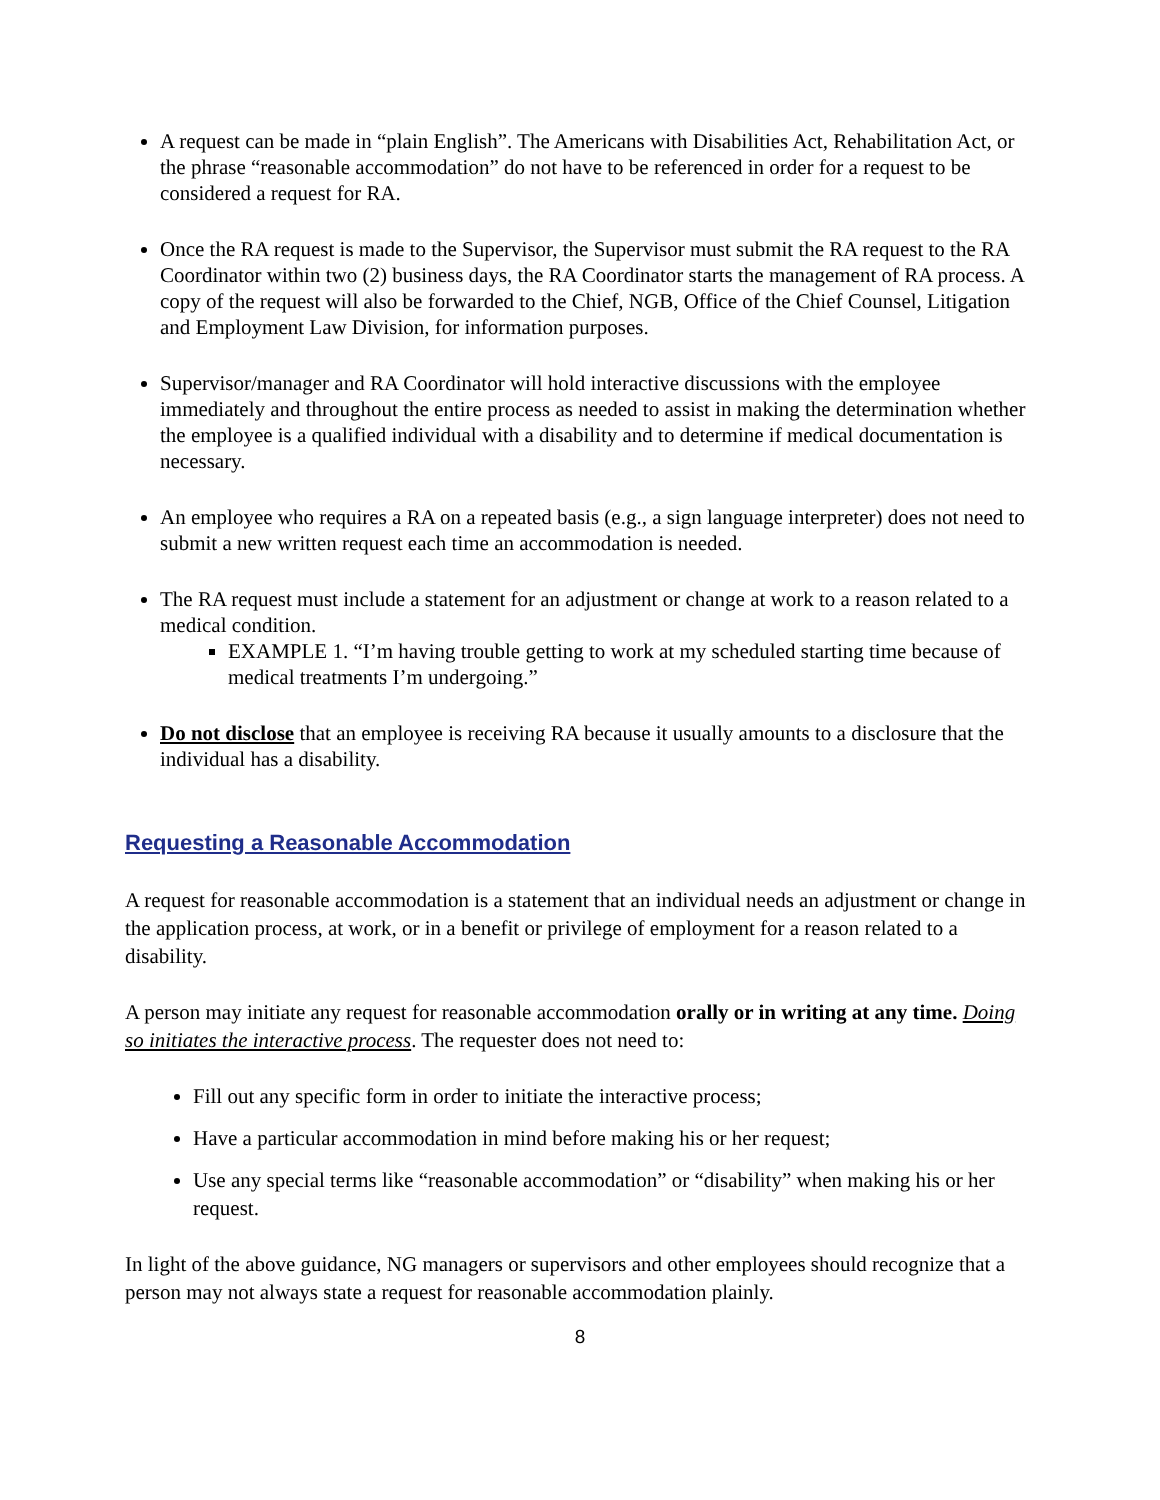A request can be made in “plain English”. The Americans with Disabilities Act, Rehabilitation Act, or the phrase “reasonable accommodation” do not have to be referenced in order for a request to be considered a request for RA.
Once the RA request is made to the Supervisor, the Supervisor must submit the RA request to the RA Coordinator within two (2) business days, the RA Coordinator starts the management of RA process. A copy of the request will also be forwarded to the Chief, NGB, Office of the Chief Counsel, Litigation and Employment Law Division, for information purposes.
Supervisor/manager and RA Coordinator will hold interactive discussions with the employee immediately and throughout the entire process as needed to assist in making the determination whether the employee is a qualified individual with a disability and to determine if medical documentation is necessary.
An employee who requires a RA on a repeated basis (e.g., a sign language interpreter) does not need to submit a new written request each time an accommodation is needed.
The RA request must include a statement for an adjustment or change at work to a reason related to a medical condition.
EXAMPLE 1. “I’m having trouble getting to work at my scheduled starting time because of medical treatments I’m undergoing.”
Do not disclose that an employee is receiving RA because it usually amounts to a disclosure that the individual has a disability.
Requesting a Reasonable Accommodation
A request for reasonable accommodation is a statement that an individual needs an adjustment or change in the application process, at work, or in a benefit or privilege of employment for a reason related to a disability.
A person may initiate any request for reasonable accommodation orally or in writing at any time. Doing so initiates the interactive process. The requester does not need to:
Fill out any specific form in order to initiate the interactive process;
Have a particular accommodation in mind before making his or her request;
Use any special terms like “reasonable accommodation” or “disability” when making his or her request.
In light of the above guidance, NG managers or supervisors and other employees should recognize that a person may not always state a request for reasonable accommodation plainly.
8